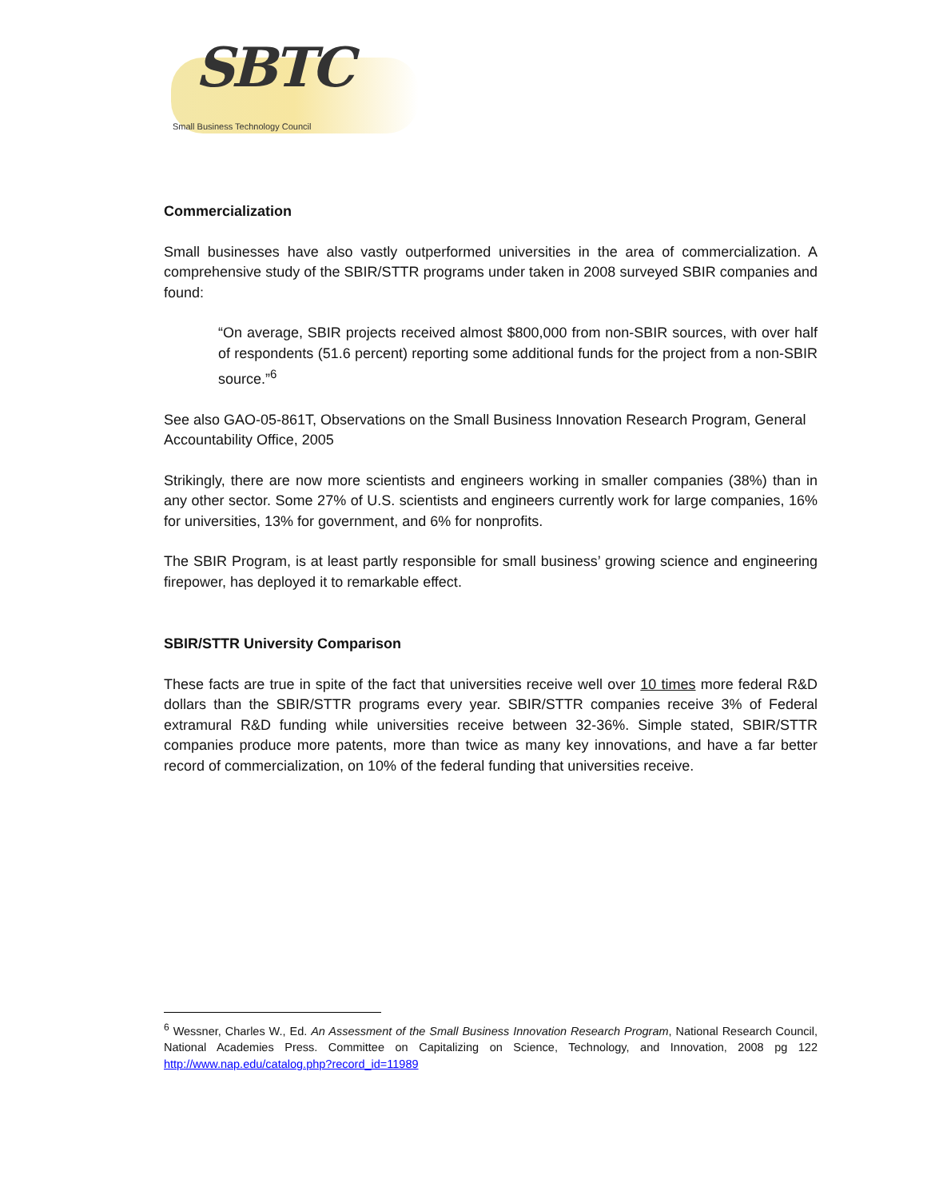SBTC Small Business Technology Council
Commercialization
Small businesses have also vastly outperformed universities in the area of commercialization. A comprehensive study of the SBIR/STTR programs under taken in 2008 surveyed SBIR companies and found:
“On average, SBIR projects received almost $800,000 from non-SBIR sources, with over half of respondents (51.6 percent) reporting some additional funds for the project from a non-SBIR source.”<sup>6</sup>
See also GAO-05-861T, Observations on the Small Business Innovation Research Program, General Accountability Office, 2005
Strikingly, there are now more scientists and engineers working in smaller companies (38%) than in any other sector. Some 27% of U.S. scientists and engineers currently work for large companies, 16% for universities, 13% for government, and 6% for nonprofits.
The SBIR Program, is at least partly responsible for small business’ growing science and engineering firepower, has deployed it to remarkable effect.
SBIR/STTR University Comparison
These facts are true in spite of the fact that universities receive well over 10 times more federal R&D dollars than the SBIR/STTR programs every year. SBIR/STTR companies receive 3% of Federal extramural R&D funding while universities receive between 32-36%. Simple stated, SBIR/STTR companies produce more patents, more than twice as many key innovations, and have a far better record of commercialization, on 10% of the federal funding that universities receive.
<sup>6</sup> Wessner, Charles W., Ed. An Assessment of the Small Business Innovation Research Program, National Research Council, National Academies Press. Committee on Capitalizing on Science, Technology, and Innovation, 2008 pg 122 http://www.nap.edu/catalog.php?record_id=11989